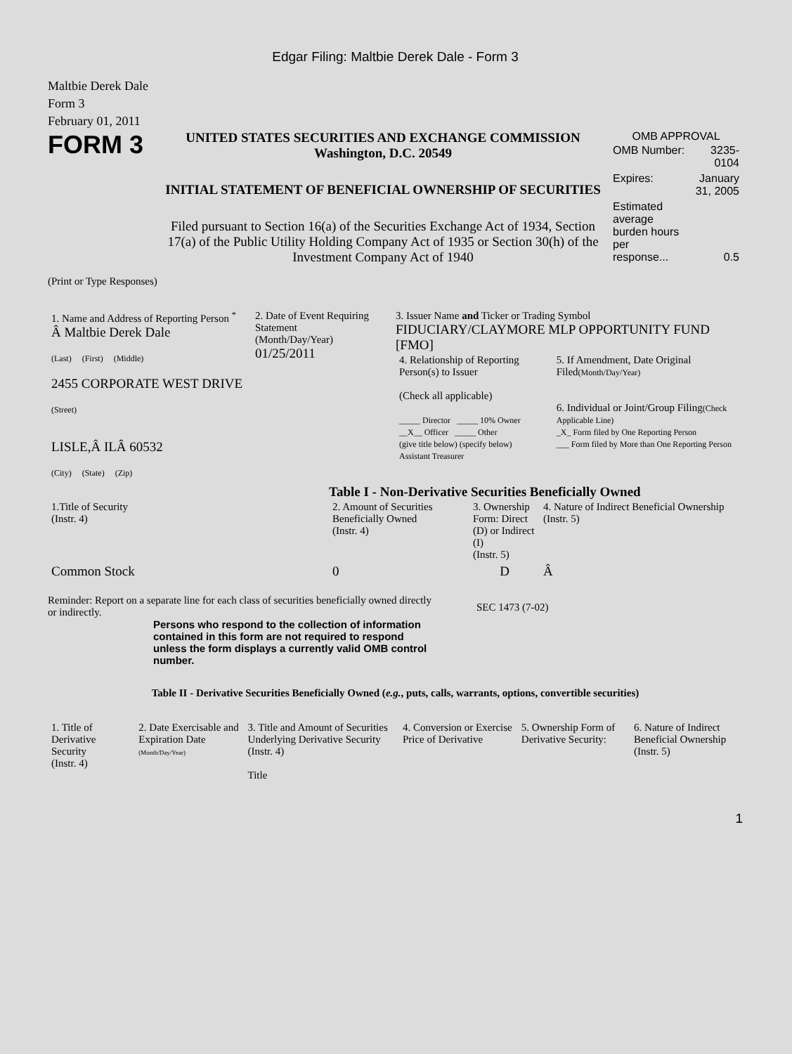Edgar Filing: Maltbie Derek Dale - Form 3
Maltbie Derek Dale
Form 3
February 01, 2011
FORM 3
UNITED STATES SECURITIES AND EXCHANGE COMMISSION
Washington, D.C. 20549
INITIAL STATEMENT OF BENEFICIAL OWNERSHIP OF SECURITIES
Filed pursuant to Section 16(a) of the Securities Exchange Act of 1934, Section 17(a) of the Public Utility Holding Company Act of 1935 or Section 30(h) of the Investment Company Act of 1940
OMB APPROVAL
| OMB Number: | 3235-0104 |
| Expires: | January 31, 2005 |
| Estimated average burden hours per response... | 0.5 |
(Print or Type Responses)
| 1. Name and Address of Reporting Person <sup>*</sup> Â Maltbie Derek Dale (Last) (First) (Middle) 2455 CORPORATE WEST DRIVE (Street) LISLE,Â ILÂ 60532 (City) (State) (Zip) | 2. Date of Event Requiring Statement (Month/Day/Year) 01/25/2011 | 3. Issuer Name and Ticker or Trading Symbol FIDUCIARY/CLAYMORE MLP OPPORTUNITY FUND [FMO] / 4. Relationship of Reporting Person(s) to Issuer (Check all applicable) _____ Director _____ 10% Owner __X__ Officer _____ Other (give title below) (specify below) Assistant Treasurer / 5. If Amendment, Date Original Filed (Month/Day/Year) 6. Individual or Joint/Group Filing (Check Applicable Line) _X_ Form filed by One Reporting Person ___ Form filed by More than One Reporting Person / |
Table I - Non-Derivative Securities Beneficially Owned
| 1.Title of Security (Instr. 4) | 2. Amount of Securities Beneficially Owned (Instr. 4) | 3. Ownership Form: Direct (D) or Indirect (I) (Instr. 5) | 4. Nature of Indirect Beneficial Ownership (Instr. 5) |
| --- | --- | --- | --- |
| Common Stock | 0 | D | Â |
Reminder: Report on a separate line for each class of securities beneficially owned directly or indirectly.
SEC 1473 (7-02)
Persons who respond to the collection of information contained in this form are not required to respond unless the form displays a currently valid OMB control number.
Table II - Derivative Securities Beneficially Owned (e.g., puts, calls, warrants, options, convertible securities)
| 1. Title of Derivative Security (Instr. 4) | 2. Date Exercisable and Expiration Date (Month/Day/Year) | 3. Title and Amount of Securities Underlying Derivative Security (Instr. 4) Title | 4. Conversion or Exercise Price of Derivative | 5. Ownership Form of Derivative Security: | 6. Nature of Indirect Beneficial Ownership (Instr. 5) |
| --- | --- | --- | --- | --- | --- |
1